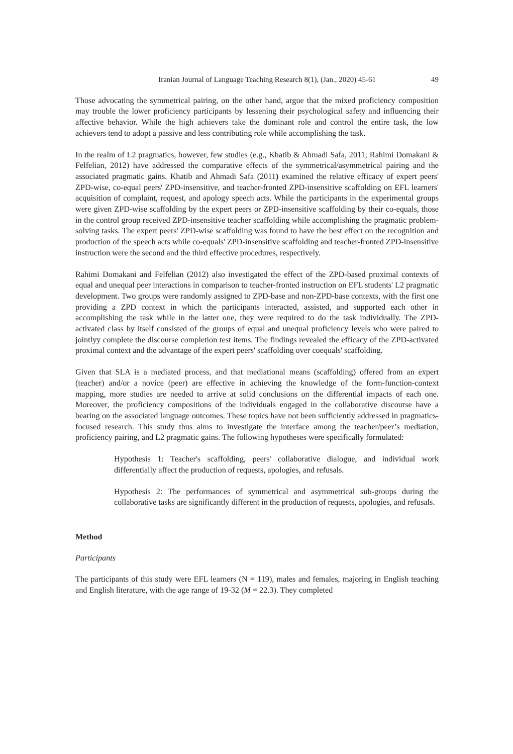Iranian Journal of Language Teaching Research 8(1), (Jan., 2020) 45-61 49
Those advocating the symmetrical pairing, on the other hand, argue that the mixed proficiency composition may trouble the lower proficiency participants by lessening their psychological safety and influencing their affective behavior. While the high achievers take the dominant role and control the entire task, the low achievers tend to adopt a passive and less contributing role while accomplishing the task.
In the realm of L2 pragmatics, however, few studies (e.g., Khatib & Ahmadi Safa, 2011; Rahimi Domakani & Felfelian, 2012) have addressed the comparative effects of the symmetrical/asymmetrical pairing and the associated pragmatic gains. Khatib and Ahmadi Safa (2011) examined the relative efficacy of expert peers' ZPD-wise, co-equal peers' ZPD-insensitive, and teacher-fronted ZPD-insensitive scaffolding on EFL learners' acquisition of complaint, request, and apology speech acts. While the participants in the experimental groups were given ZPD-wise scaffolding by the expert peers or ZPD-insensitive scaffolding by their co-equals, those in the control group received ZPD-insensitive teacher scaffolding while accomplishing the pragmatic problem-solving tasks. The expert peers' ZPD-wise scaffolding was found to have the best effect on the recognition and production of the speech acts while co-equals' ZPD-insensitive scaffolding and teacher-fronted ZPD-insensitive instruction were the second and the third effective procedures, respectively.
Rahimi Domakani and Felfelian (2012) also investigated the effect of the ZPD-based proximal contexts of equal and unequal peer interactions in comparison to teacher-fronted instruction on EFL students' L2 pragmatic development. Two groups were randomly assigned to ZPD-base and non-ZPD-base contexts, with the first one providing a ZPD context in which the participants interacted, assisted, and supported each other in accomplishing the task while in the latter one, they were required to do the task individually. The ZPD-activated class by itself consisted of the groups of equal and unequal proficiency levels who were paired to jointlyy complete the discourse completion test items. The findings revealed the efficacy of the ZPD-activated proximal context and the advantage of the expert peers' scaffolding over coequals' scaffolding.
Given that SLA is a mediated process, and that mediational means (scaffolding) offered from an expert (teacher) and/or a novice (peer) are effective in achieving the knowledge of the form-function-context mapping, more studies are needed to arrive at solid conclusions on the differential impacts of each one. Moreover, the proficiency compositions of the individuals engaged in the collaborative discourse have a bearing on the associated language outcomes. These topics have not been sufficiently addressed in pragmatics-focused research. This study thus aims to investigate the interface among the teacher/peer’s mediation, proficiency pairing, and L2 pragmatic gains. The following hypotheses were specifically formulated:
Hypothesis 1: Teacher's scaffolding, peers' collaborative dialogue, and individual work differentially affect the production of requests, apologies, and refusals.
Hypothesis 2: The performances of symmetrical and asymmetrical sub-groups during the collaborative tasks are significantly different in the production of requests, apologies, and refusals.
Method
Participants
The participants of this study were EFL learners (N = 119), males and females, majoring in English teaching and English literature, with the age range of 19-32 (M = 22.3). They completed